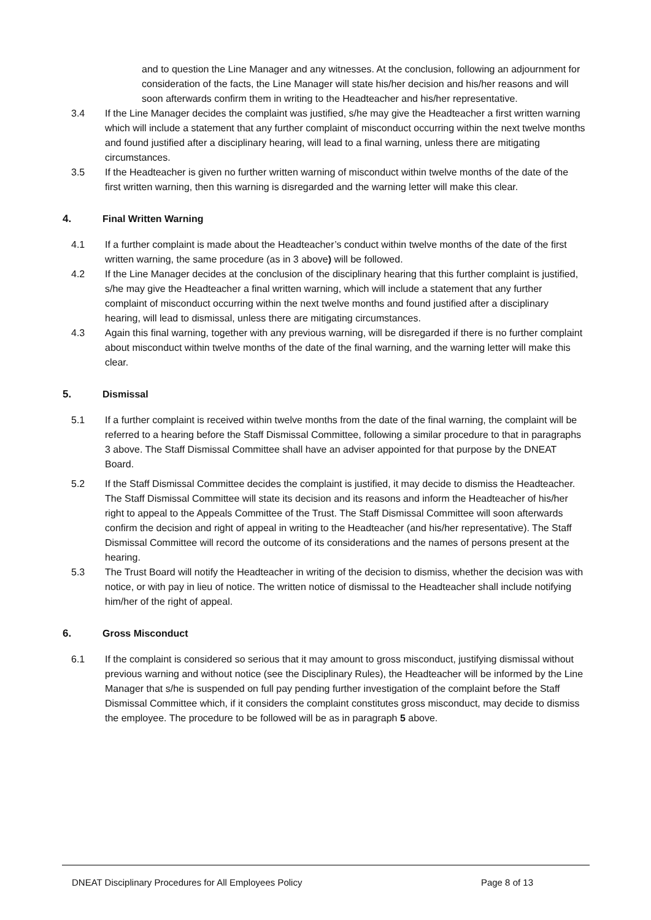and to question the Line Manager and any witnesses. At the conclusion, following an adjournment for consideration of the facts, the Line Manager will state his/her decision and his/her reasons and will soon afterwards confirm them in writing to the Headteacher and his/her representative.
3.4 If the Line Manager decides the complaint was justified, s/he may give the Headteacher a first written warning which will include a statement that any further complaint of misconduct occurring within the next twelve months and found justified after a disciplinary hearing, will lead to a final warning, unless there are mitigating circumstances.
3.5 If the Headteacher is given no further written warning of misconduct within twelve months of the date of the first written warning, then this warning is disregarded and the warning letter will make this clear.
4. Final Written Warning
4.1 If a further complaint is made about the Headteacher’s conduct within twelve months of the date of the first written warning, the same procedure (as in 3 above) will be followed.
4.2 If the Line Manager decides at the conclusion of the disciplinary hearing that this further complaint is justified, s/he may give the Headteacher a final written warning, which will include a statement that any further complaint of misconduct occurring within the next twelve months and found justified after a disciplinary hearing, will lead to dismissal, unless there are mitigating circumstances.
4.3 Again this final warning, together with any previous warning, will be disregarded if there is no further complaint about misconduct within twelve months of the date of the final warning, and the warning letter will make this clear.
5. Dismissal
5.1 If a further complaint is received within twelve months from the date of the final warning, the complaint will be referred to a hearing before the Staff Dismissal Committee, following a similar procedure to that in paragraphs 3 above. The Staff Dismissal Committee shall have an adviser appointed for that purpose by the DNEAT Board.
5.2 If the Staff Dismissal Committee decides the complaint is justified, it may decide to dismiss the Headteacher. The Staff Dismissal Committee will state its decision and its reasons and inform the Headteacher of his/her right to appeal to the Appeals Committee of the Trust. The Staff Dismissal Committee will soon afterwards confirm the decision and right of appeal in writing to the Headteacher (and his/her representative). The Staff Dismissal Committee will record the outcome of its considerations and the names of persons present at the hearing.
5.3 The Trust Board will notify the Headteacher in writing of the decision to dismiss, whether the decision was with notice, or with pay in lieu of notice. The written notice of dismissal to the Headteacher shall include notifying him/her of the right of appeal.
6. Gross Misconduct
6.1 If the complaint is considered so serious that it may amount to gross misconduct, justifying dismissal without previous warning and without notice (see the Disciplinary Rules), the Headteacher will be informed by the Line Manager that s/he is suspended on full pay pending further investigation of the complaint before the Staff Dismissal Committee which, if it considers the complaint constitutes gross misconduct, may decide to dismiss the employee. The procedure to be followed will be as in paragraph 5 above.
DNEAT Disciplinary Procedures for All Employees Policy Page 8 of 13